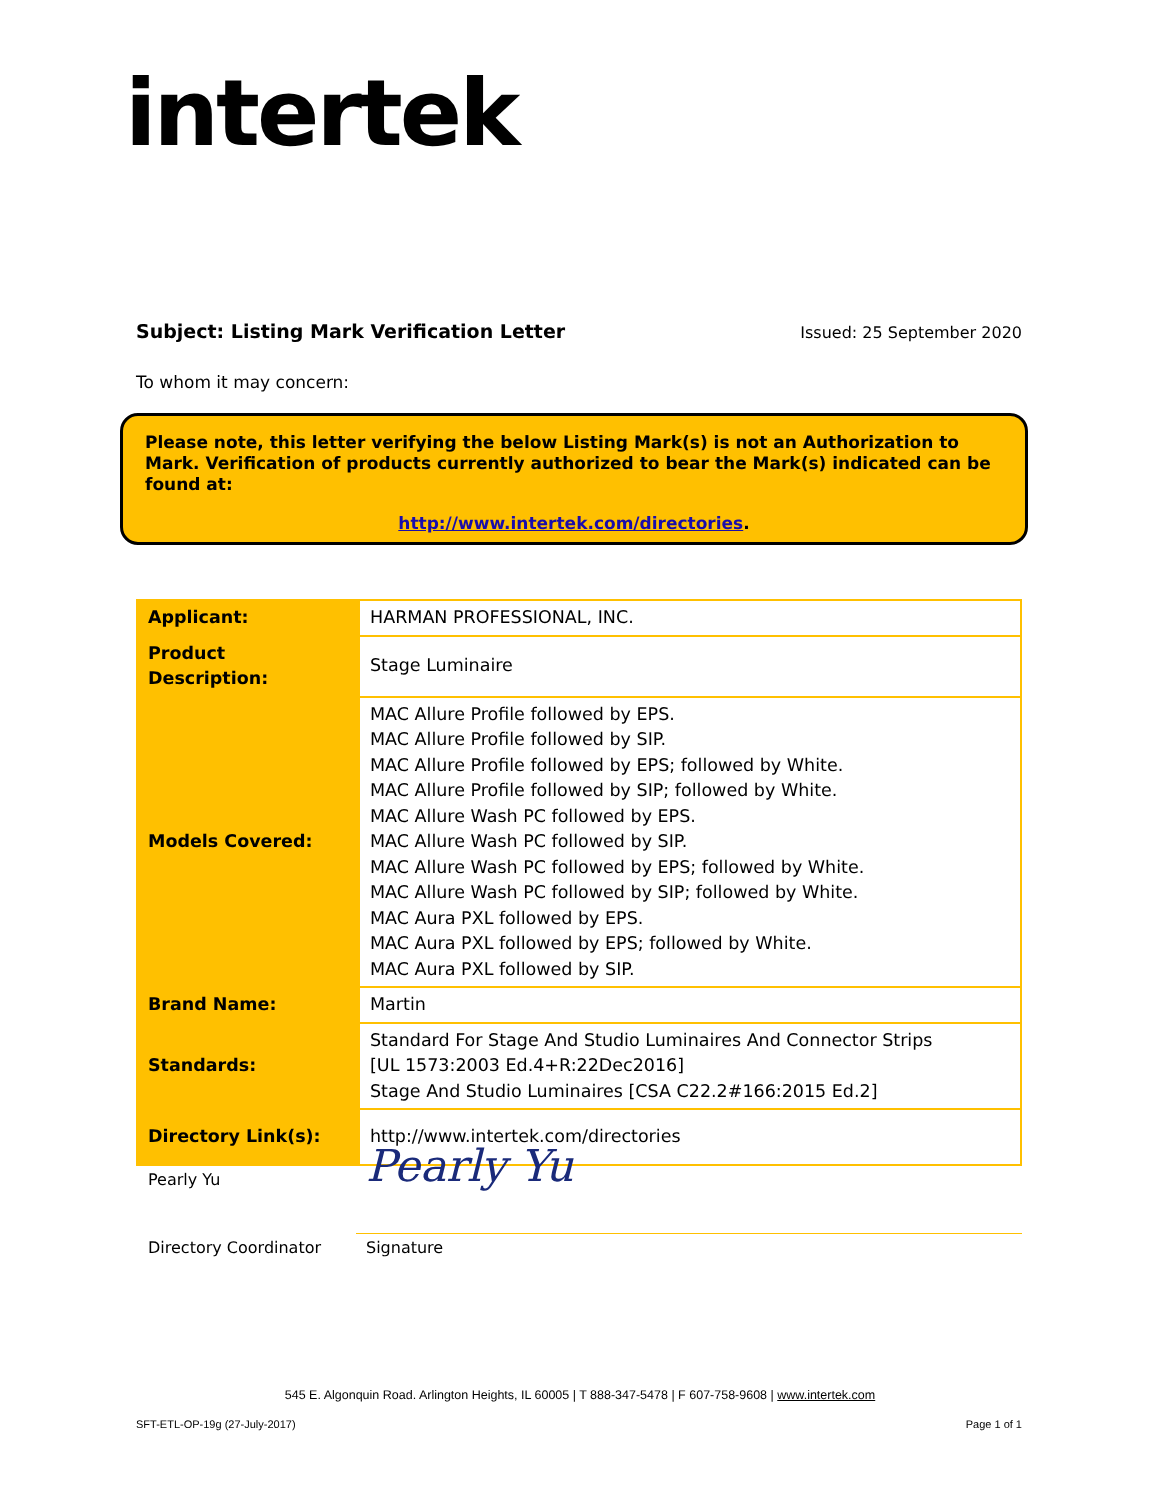intertek
Subject: Listing Mark Verification Letter Issued: 25 September 2020
To whom it may concern:
Please note, this letter verifying the below Listing Mark(s) is not an Authorization to Mark. Verification of products currently authorized to bear the Mark(s) indicated can be found at:
http://www.intertek.com/directories.
| Applicant: | HARMAN PROFESSIONAL, INC. |
| Product Description: | Stage Luminaire |
| Models Covered: | MAC Allure Profile followed by EPS. MAC Allure Profile followed by SIP. MAC Allure Profile followed by EPS; followed by White. MAC Allure Profile followed by SIP; followed by White. MAC Allure Wash PC followed by EPS. MAC Allure Wash PC followed by SIP. MAC Allure Wash PC followed by EPS; followed by White. MAC Allure Wash PC followed by SIP; followed by White. MAC Aura PXL followed by EPS. MAC Aura PXL followed by EPS; followed by White. MAC Aura PXL followed by SIP. |
| Brand Name: | Martin |
| Standards: | Standard For Stage And Studio Luminaires And Connector Strips [UL 1573:2003 Ed.4+R:22Dec2016] Stage And Studio Luminaires [CSA C22.2#166:2015 Ed.2] |
| Directory Link(s): | http://www.intertek.com/directories |
Pearly Yu
Pearly Yu
Directory Coordinator Signature
545 E. Algonquin Road. Arlington Heights, IL 60005 | T 888-347-5478 | F 607-758-9608 | www.intertek.com
SFT-ETL-OP-19g (27-July-2017) Page 1 of 1